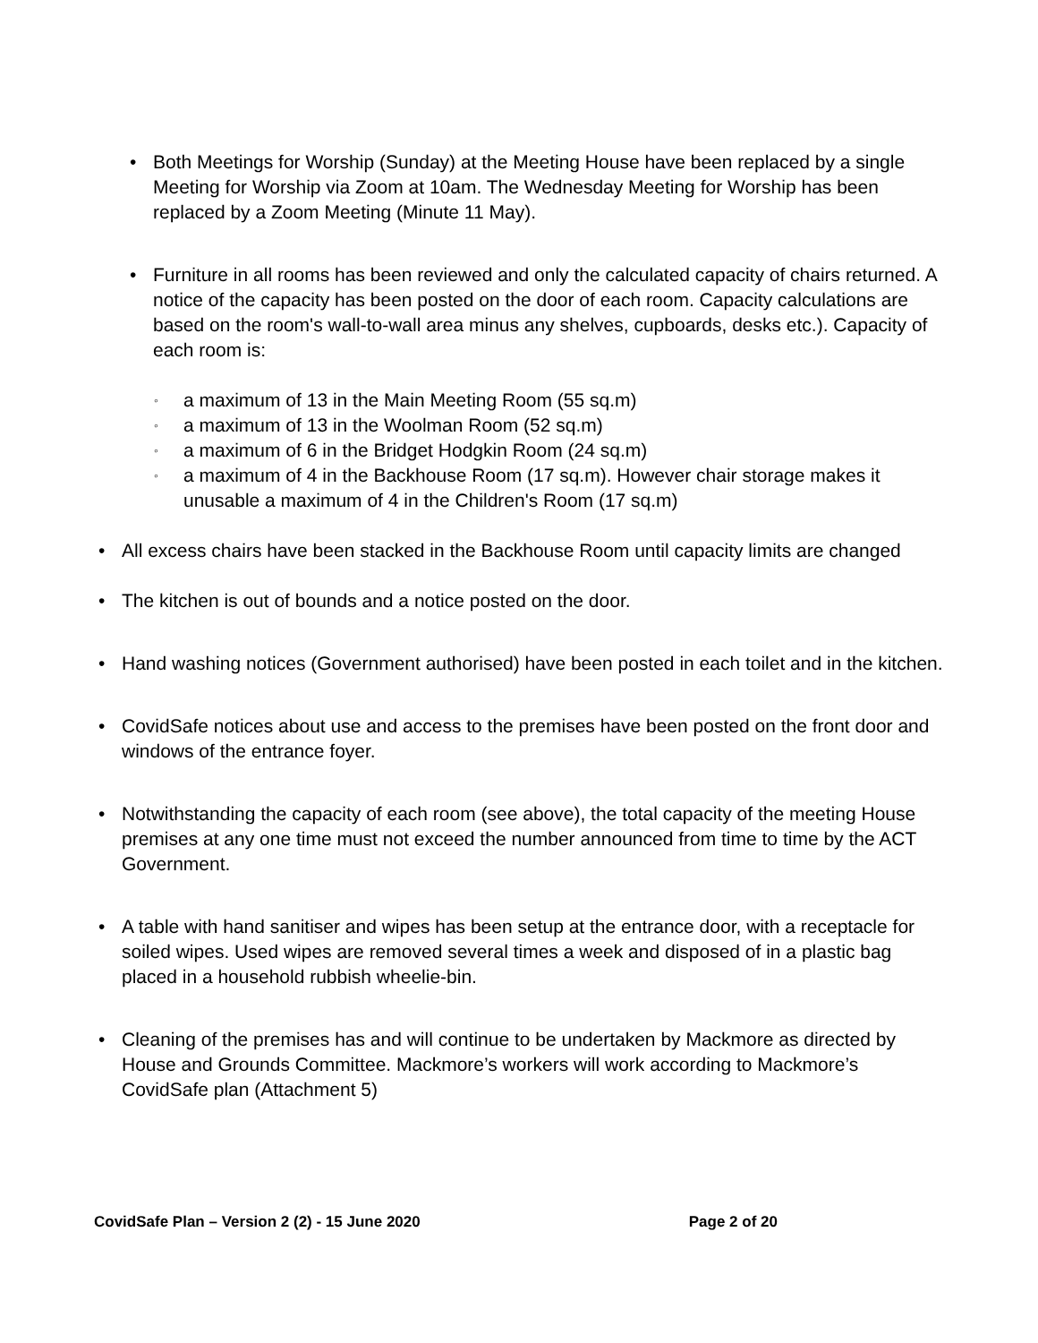• Both Meetings for Worship (Sunday) at the Meeting House have been replaced by a single Meeting for Worship via Zoom at 10am. The Wednesday Meeting for Worship has been replaced by a Zoom Meeting (Minute 11 May).
• Furniture in all rooms has been reviewed and only the calculated capacity of chairs returned. A notice of the capacity has been posted on the door of each room. Capacity calculations are based on the room's wall-to-wall area minus any shelves, cupboards, desks etc.). Capacity of each room is:
◦ a maximum of 13 in the Main Meeting Room (55 sq.m)
◦ a maximum of 13 in the Woolman Room (52 sq.m)
◦ a maximum of 6 in the Bridget Hodgkin Room (24 sq.m)
◦ a maximum of 4 in the Backhouse Room (17 sq.m). However chair storage makes it unusable a maximum of 4 in the Children's Room (17 sq.m)
• All excess chairs have been stacked in the Backhouse Room until capacity limits are changed
• The kitchen is out of bounds and a notice posted on the door.
• Hand washing notices (Government authorised) have been posted in each toilet and in the kitchen.
• CovidSafe notices about use and access to the premises have been posted on the front door and windows of the entrance foyer.
• Notwithstanding the capacity of each room (see above), the total capacity of the meeting House premises at any one time must not exceed the number announced from time to time by the ACT Government.
• A table with hand sanitiser and wipes has been setup at the entrance door, with a receptacle for soiled wipes. Used wipes are removed several times a week and disposed of in a plastic bag placed in a household rubbish wheelie-bin.
• Cleaning of the premises has and will continue to be undertaken by Mackmore as directed by House and Grounds Committee. Mackmore’s workers will work according to Mackmore’s CovidSafe plan (Attachment 5)
CovidSafe Plan – Version 2 (2) - 15 June 2020 Page 2 of 20